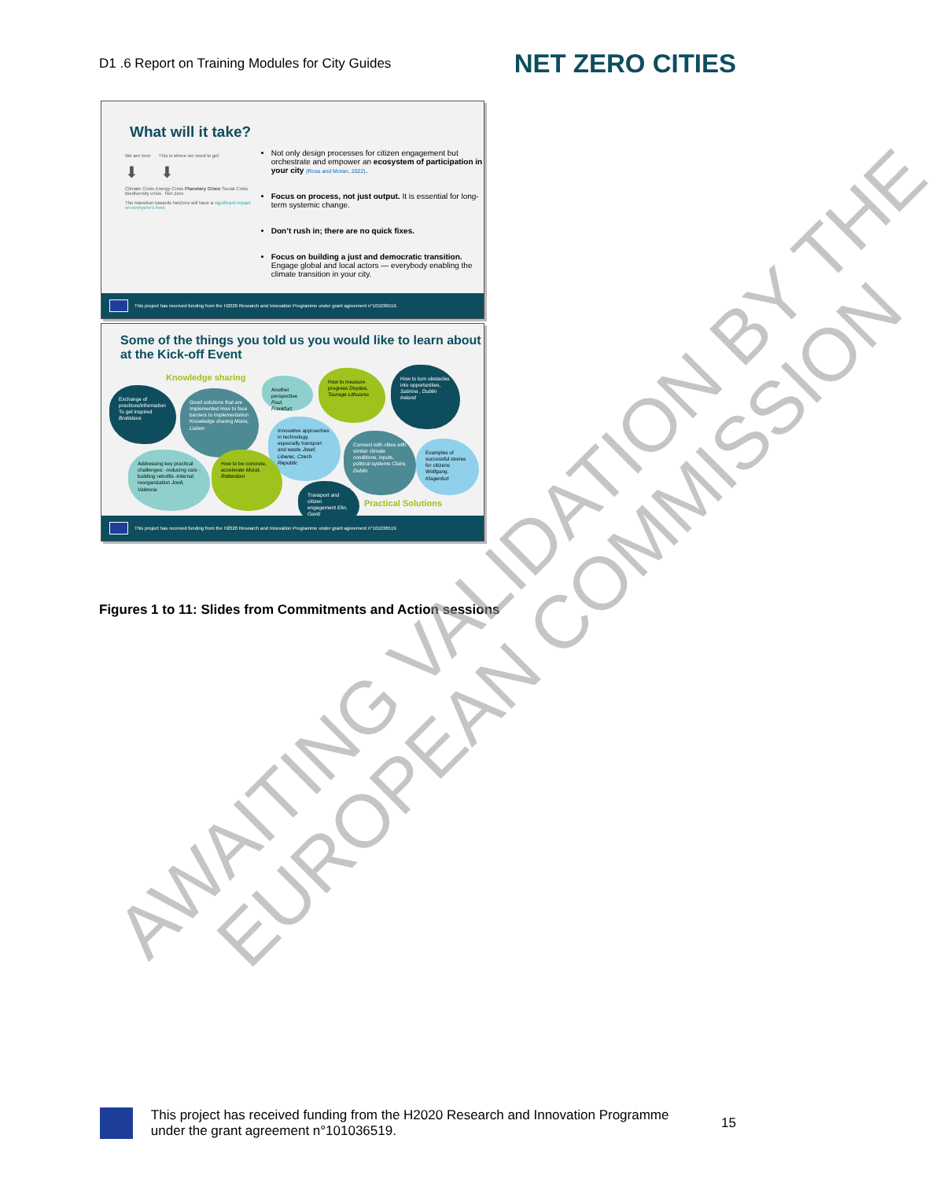D1 .6 Report on Training Modules for City Guides NET ZERO CITIES
What will it take?
We are here This is where we need to get
⬇ ⬇
Climate Crisis Energy Crisis Planetary Crisis Social Crisis Biodiversity crisis Net Zero
The transition towards NetZero will have a significant impact on everyone's lives
Not only design processes for citizen engagement but orchestrate and empower an ecosystem of participation in your city (Ross and Moran, 2022).
Focus on process, not just output. It is essential for long-term systemic change.
Don’t rush in; there are no quick fixes.
Focus on building a just and democratic transition. Engage global and local actors — everybody enabling the climate transition in your city.
This project has received funding from the H2020 Research and Innovation Programme under grant agreement n°101036519.
Some of the things you told us you would like to learn about at the Kick-off Event
Knowledge sharing
Exchange of practices/information To get inspired Bratislava
Good solutions that are implemented How to face barriers to implementation Knowledge sharing Maria, Lisbon
Another perspective Paul, Frankfurt
How to measure progress Doydas, Taurage Lithuania
How to turn obstacles into opportunities, Sabrina , Dublin Ireland
Innovative approaches in technology, especially transport and waste Josef, Liberec, Czech Republic
Connect with cities with similar climate conditions, inputs, political systems Claire, Dublin
Examples of successful stories for citizens Wolfgang, Klagenfurt
Addressing key practical challenges: -reducing cars -building retrofits -internal reorganization Jordi, Valencia
How to be concrete, accelerate Murat, Rotterdam
Transport and citizen engagement Elin, Gavlz
Practical Solutions
This project has received funding from the H2020 Research and Innovation Programme under grant agreement n°101036519.
Figures 1 to 11: Slides from Commitments and Action sessions
This project has received funding from the H2020 Research and Innovation Programme under the grant agreement n°101036519. 15
AWAITING VALIDATION BY THE
EUROPEAN COMMISSION